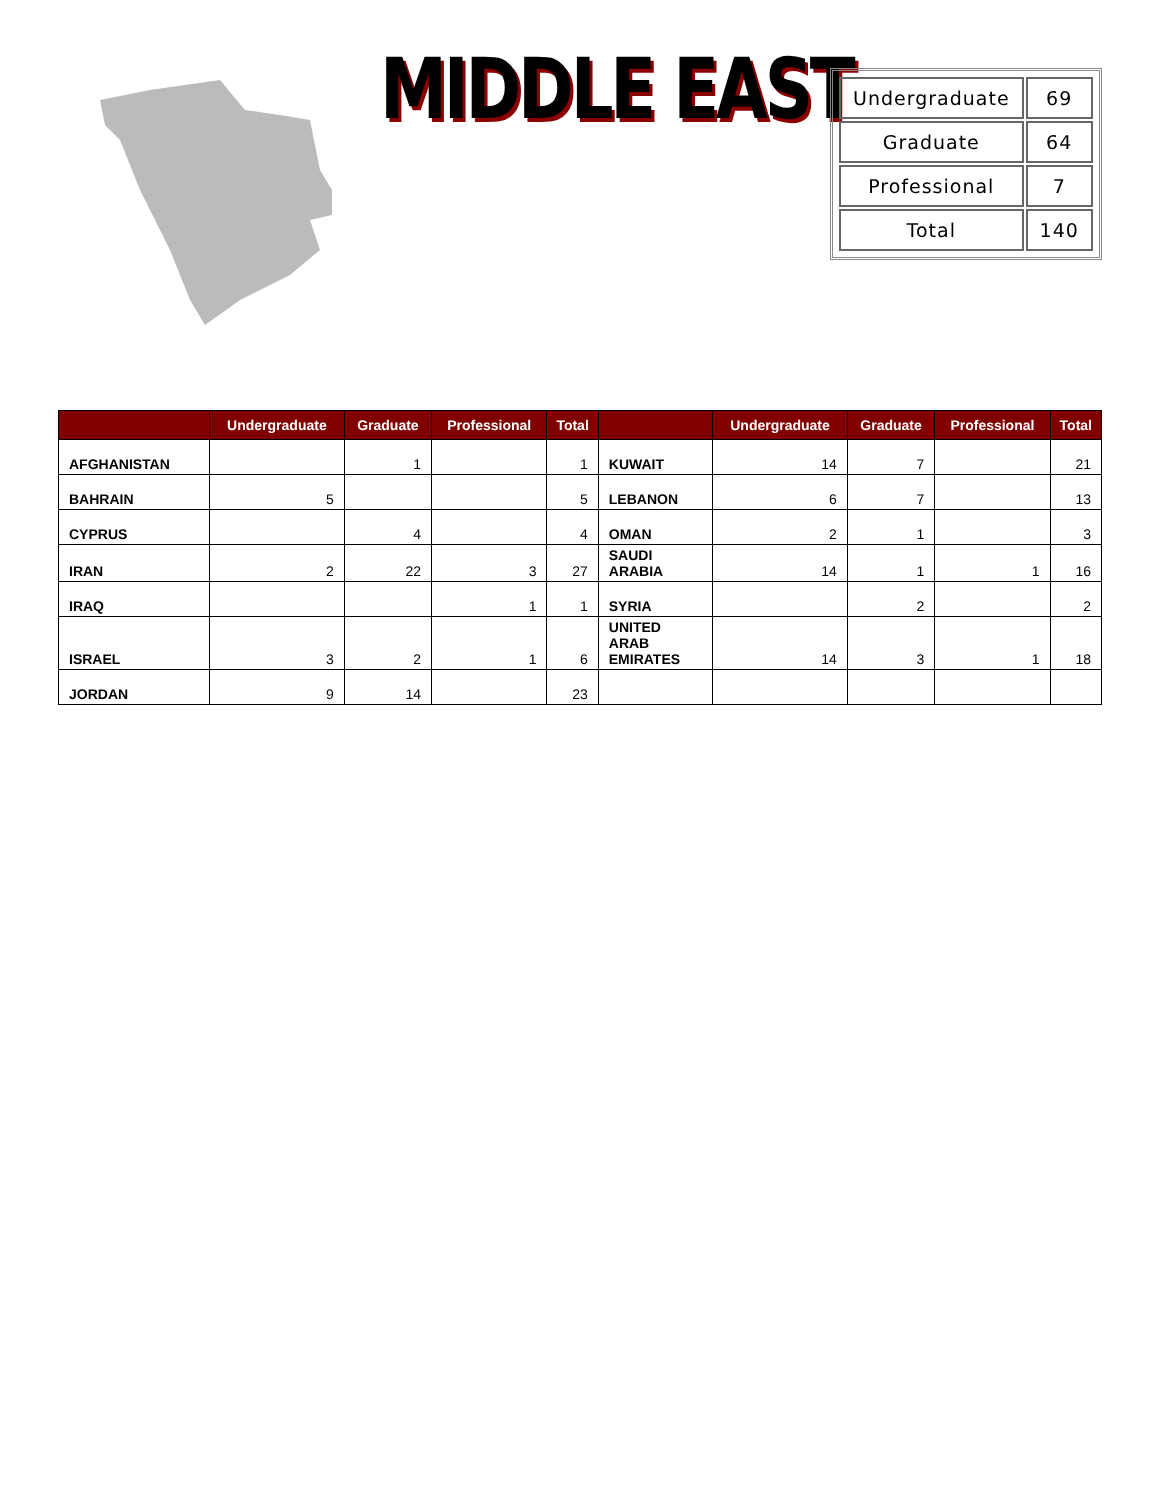MIDDLE EAST
| Undergraduate | 69 |
| Graduate | 64 |
| Professional | 7 |
| Total | 140 |
| | Undergraduate | Graduate | Professional | Total | | Undergraduate | Graduate | Professional | Total |
| --- | --- | --- | --- | --- | --- | --- | --- | --- | --- |
| AFGHANISTAN | | 1 | | 1 | KUWAIT | 14 | 7 | | 21 |
| BAHRAIN | 5 | | | 5 | LEBANON | 6 | 7 | | 13 |
| CYPRUS | | 4 | | 4 | OMAN | 2 | 1 | | 3 |
| IRAN | 2 | 22 | 3 | 27 | SAUDI ARABIA | 14 | 1 | 1 | 16 |
| IRAQ | | | 1 | 1 | SYRIA | | 2 | | 2 |
| ISRAEL | 3 | 2 | 1 | 6 | UNITED ARAB EMIRATES | 14 | 3 | 1 | 18 |
| JORDAN | 9 | 14 | | 23 | | | | | |